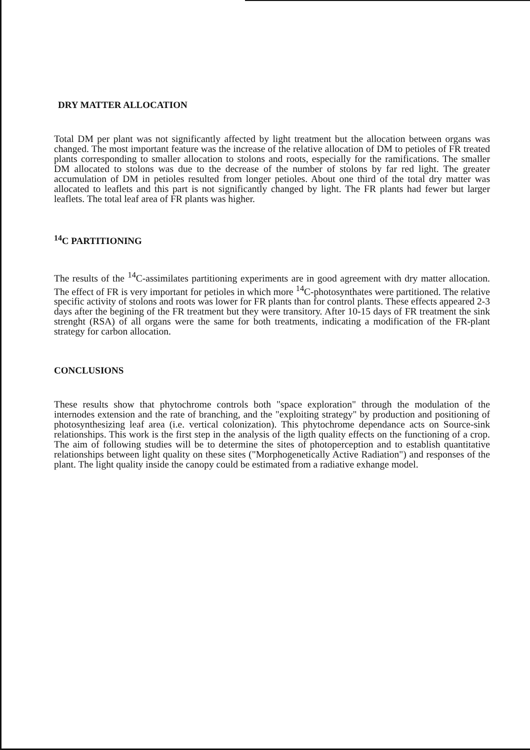DRY MATTER ALLOCATION
Total DM per plant was not significantly affected by light treatment but the allocation between organs was changed. The most important feature was the increase of the relative allocation of DM to petioles of FR treated plants corresponding to smaller allocation to stolons and roots, especially for the ramifications. The smaller DM allocated to stolons was due to the decrease of the number of stolons by far red light. The greater accumulation of DM in petioles resulted from longer petioles. About one third of the total dry matter was allocated to leaflets and this part is not significantly changed by light. The FR plants had fewer but larger leaflets. The total leaf area of FR plants was higher.
<sup>14</sup>C PARTITIONING
The results of the <sup>14</sup>C-assimilates partitioning experiments are in good agreement with dry matter allocation. The effect of FR is very important for petioles in which more <sup>14</sup>C-photosynthates were partitioned. The relative specific activity of stolons and roots was lower for FR plants than for control plants. These effects appeared 2-3 days after the begining of the FR treatment but they were transitory. After 10-15 days of FR treatment the sink strenght (RSA) of all organs were the same for both treatments, indicating a modification of the FR-plant strategy for carbon allocation.
CONCLUSIONS
These results show that phytochrome controls both "space exploration" through the modulation of the internodes extension and the rate of branching, and the "exploiting strategy" by production and positioning of photosynthesizing leaf area (i.e. vertical colonization). This phytochrome dependance acts on Source-sink relationships. This work is the first step in the analysis of the ligth quality effects on the functioning of a crop. The aim of following studies will be to determine the sites of photoperception and to establish quantitative relationships between light quality on these sites ("Morphogenetically Active Radiation") and responses of the plant. The light quality inside the canopy could be estimated from a radiative exhange model.